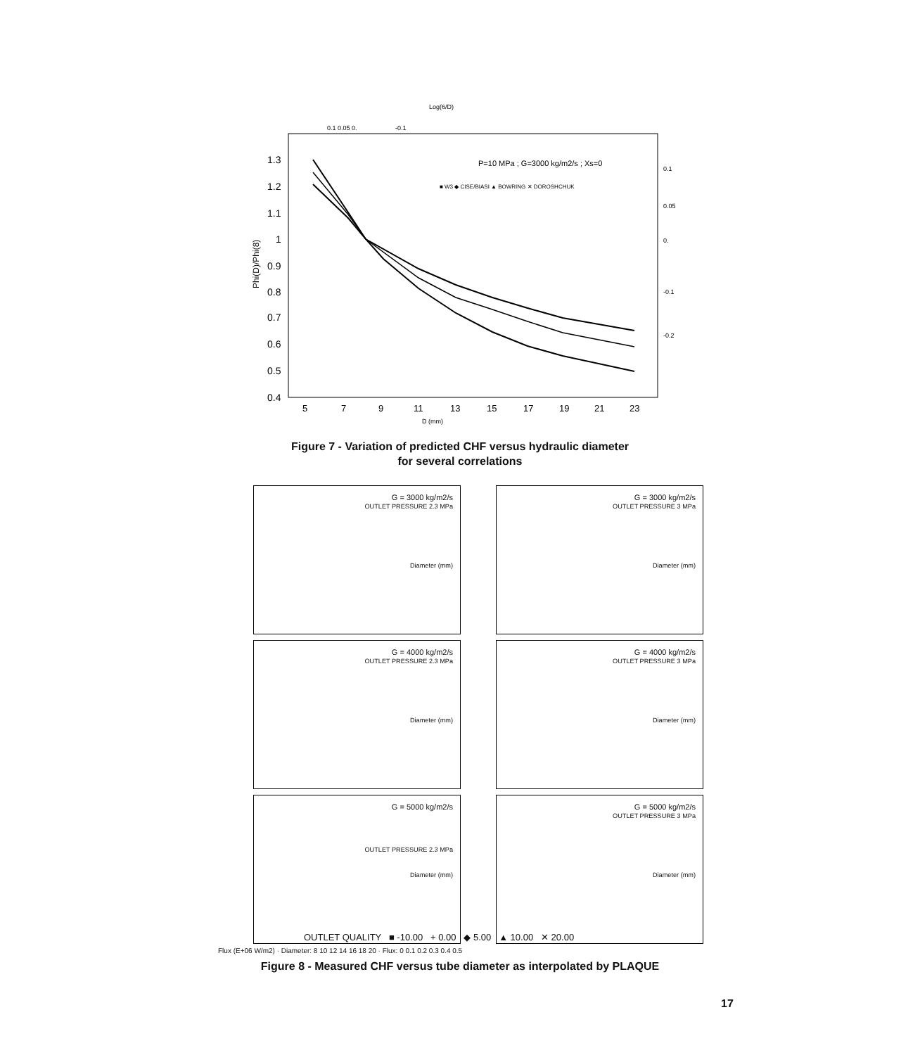Log(6/D)
0.1 0.05 0.
-0.1
P=10 MPa ; G=3000 kg/m2/s ; Xs=0
■ W3 ◆ CISE/BIASI ▲ BOWRING ✕ DOROSHCHUK
1.3
1.2
1.1
1
0.9
0.8
0.7
0.6
0.5
0.4
Phi(D)/Phi(8)
5
7
9
11
13
15
17
19
21
23
D (mm)
0.1
0.05
0.
-0.1
-0.2
Figure 7 - Variation of predicted CHF versus hydraulic diameter
for several correlations
G = 3000 kg/m2/s
OUTLET PRESSURE 2.3 MPa
Diameter (mm)
G = 3000 kg/m2/s
OUTLET PRESSURE 3 MPa
Diameter (mm)
G = 4000 kg/m2/s
OUTLET PRESSURE 2.3 MPa
Diameter (mm)
G = 4000 kg/m2/s
OUTLET PRESSURE 3 MPa
Diameter (mm)
G = 5000 kg/m2/s
OUTLET PRESSURE 2.3 MPa
Diameter (mm)
G = 5000 kg/m2/s
OUTLET PRESSURE 3 MPa
Diameter (mm)
Flux (E+06 W/m2) · Diameter: 8 10 12 14 16 18 20 · Flux: 0 0.1 0.2 0.3 0.4 0.5
OUTLET QUALITY ■ -10.00 + 0.00 ◆ 5.00 ▲ 10.00 ✕ 20.00
Figure 8 - Measured CHF versus tube diameter as interpolated by PLAQUE
17